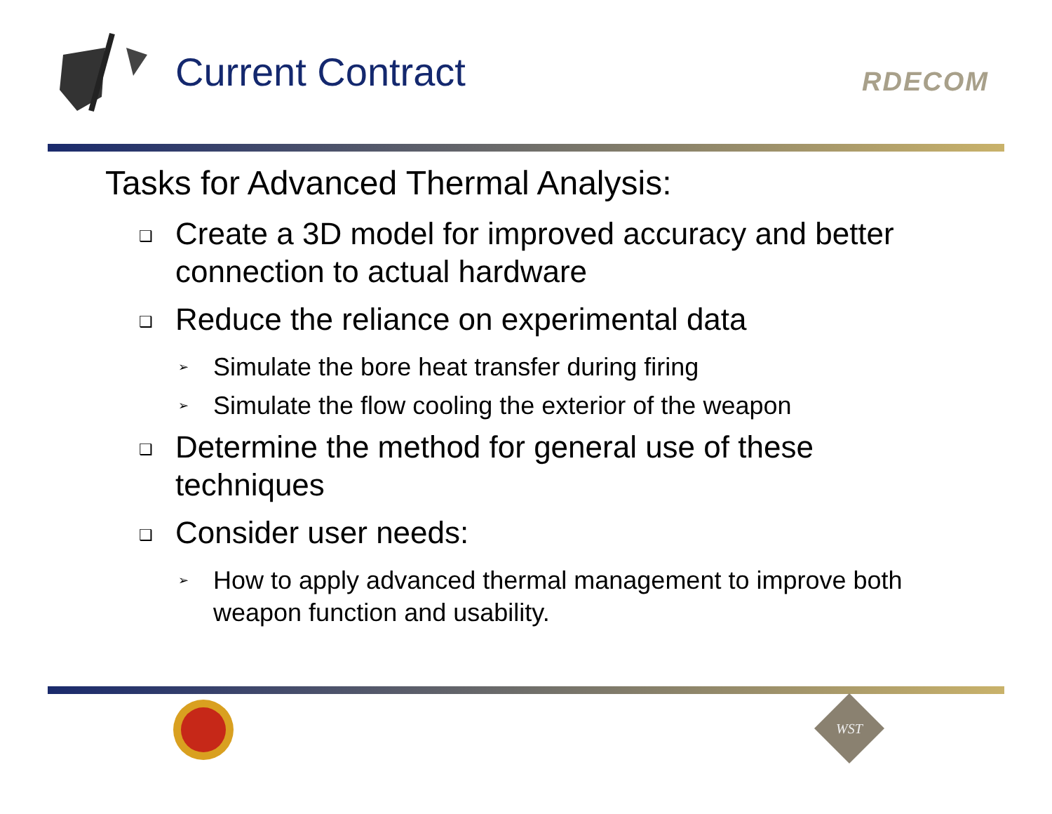Current Contract
RDECOM
Tasks for Advanced Thermal Analysis:
❑ Create a 3D model for improved accuracy and better connection to actual hardware
❑ Reduce the reliance on experimental data
➢ Simulate the bore heat transfer during firing
➢ Simulate the flow cooling the exterior of the weapon
❑ Determine the method for general use of these techniques
❑ Consider user needs:
➢ How to apply advanced thermal management to improve both weapon function and usability.
WST